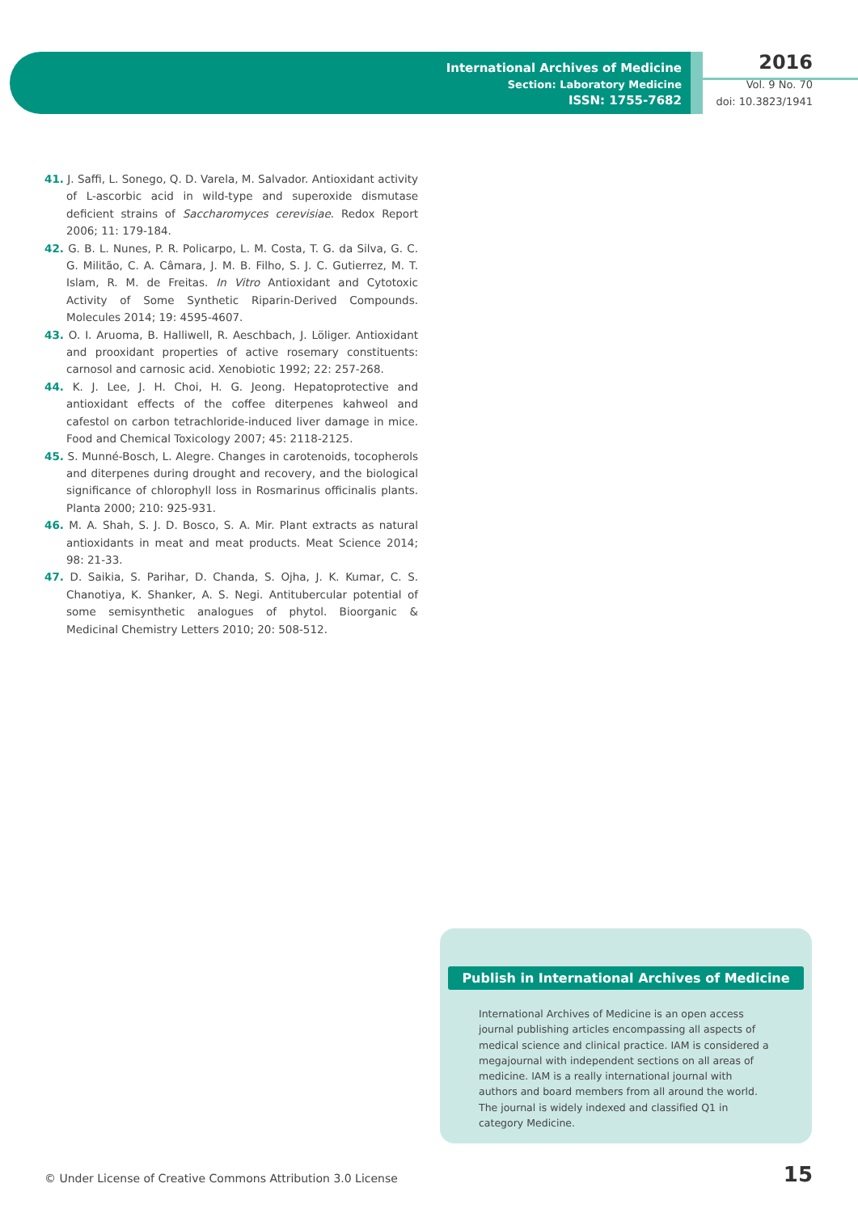International Archives of Medicine
Section: Laboratory Medicine
ISSN: 1755-7682
2016
Vol. 9 No. 70
doi: 10.3823/1941
41. J. Saffi, L. Sonego, Q. D. Varela, M. Salvador. Antioxidant activity of L-ascorbic acid in wild-type and superoxide dismutase deficient strains of Saccharomyces cerevisiae. Redox Report 2006; 11: 179-184.
42. G. B. L. Nunes, P. R. Policarpo, L. M. Costa, T. G. da Silva, G. C. G. Militão, C. A. Câmara, J. M. B. Filho, S. J. C. Gutierrez, M. T. Islam, R. M. de Freitas. In Vitro Antioxidant and Cytotoxic Activity of Some Synthetic Riparin-Derived Compounds. Molecules 2014; 19: 4595-4607.
43. O. I. Aruoma, B. Halliwell, R. Aeschbach, J. Löliger. Antioxidant and prooxidant properties of active rosemary constituents: carnosol and carnosic acid. Xenobiotic 1992; 22: 257-268.
44. K. J. Lee, J. H. Choi, H. G. Jeong. Hepatoprotective and antioxidant effects of the coffee diterpenes kahweol and cafestol on carbon tetrachloride-induced liver damage in mice. Food and Chemical Toxicology 2007; 45: 2118-2125.
45. S. Munné-Bosch, L. Alegre. Changes in carotenoids, tocopherols and diterpenes during drought and recovery, and the biological significance of chlorophyll loss in Rosmarinus officinalis plants. Planta 2000; 210: 925-931.
46. M. A. Shah, S. J. D. Bosco, S. A. Mir. Plant extracts as natural antioxidants in meat and meat products. Meat Science 2014; 98: 21-33.
47. D. Saikia, S. Parihar, D. Chanda, S. Ojha, J. K. Kumar, C. S. Chanotiya, K. Shanker, A. S. Negi. Antitubercular potential of some semisynthetic analogues of phytol. Bioorganic & Medicinal Chemistry Letters 2010; 20: 508-512.
Publish in International Archives of Medicine
International Archives of Medicine is an open access journal publishing articles encompassing all aspects of medical science and clinical practice. IAM is considered a megajournal with independent sections on all areas of medicine. IAM is a really international journal with authors and board members from all around the world. The journal is widely indexed and classified Q1 in category Medicine.
© Under License of Creative Commons Attribution 3.0 License
15